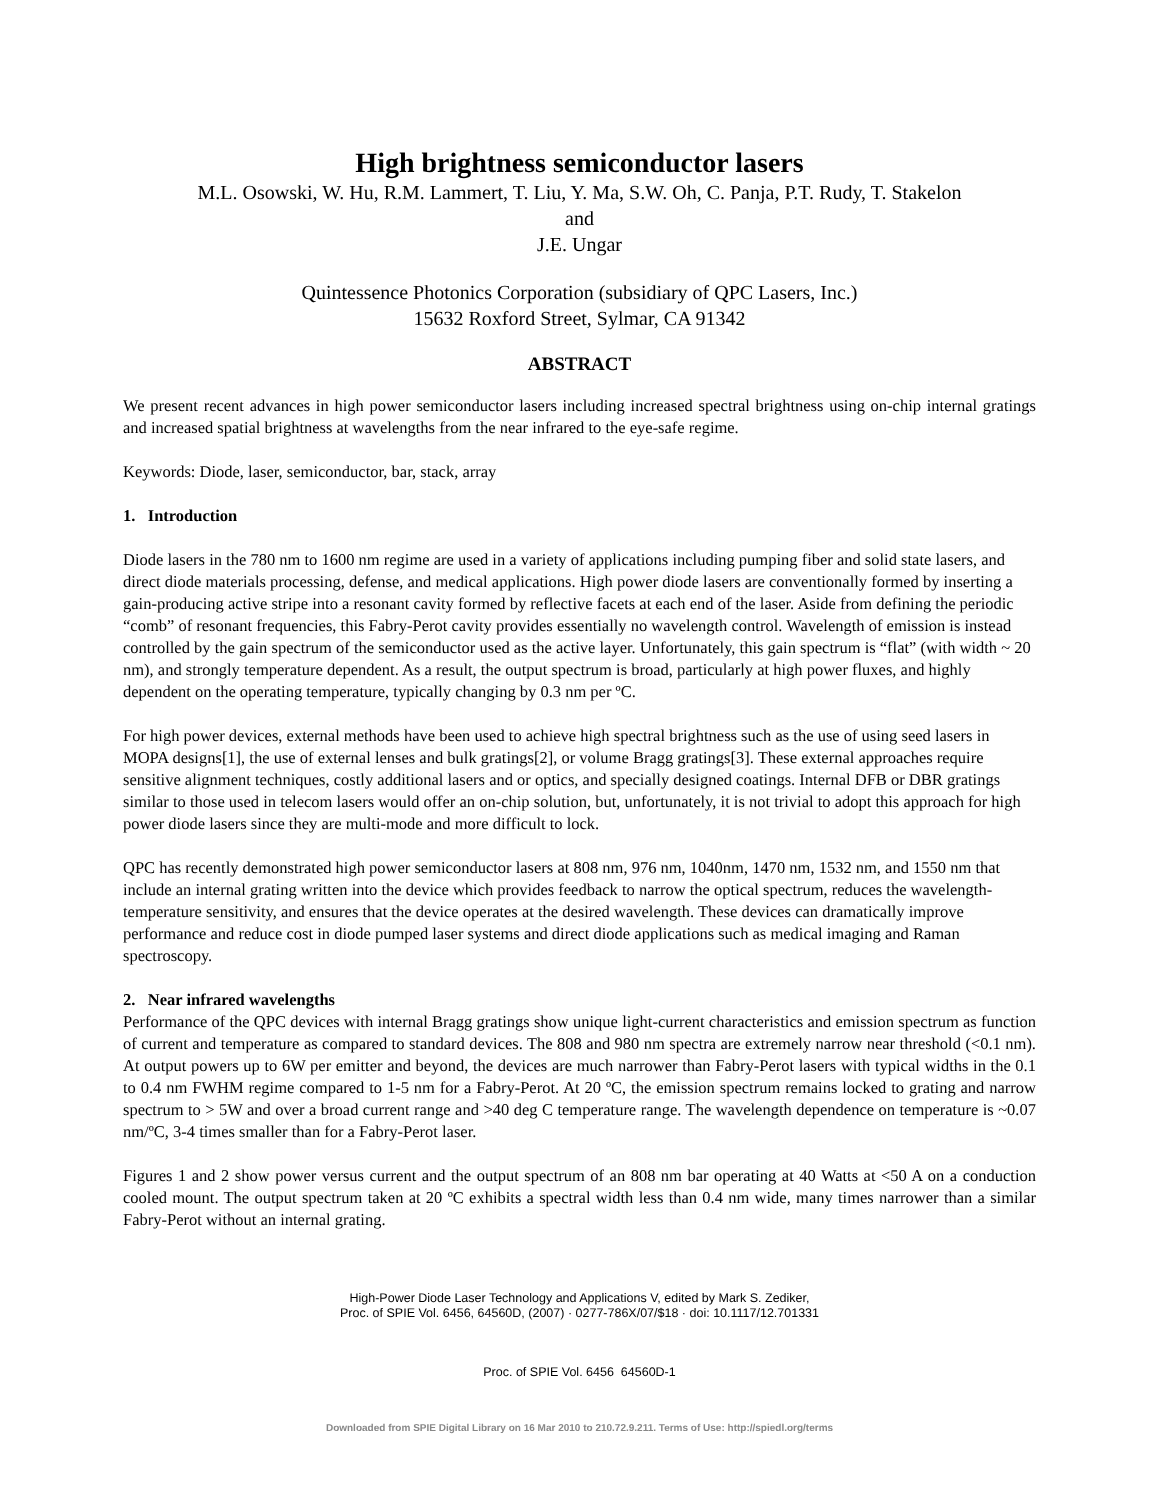High brightness semiconductor lasers
M.L. Osowski, W. Hu, R.M. Lammert, T. Liu, Y. Ma, S.W. Oh, C. Panja, P.T. Rudy, T. Stakelon
and
J.E. Ungar
Quintessence Photonics Corporation (subsidiary of QPC Lasers, Inc.)
15632 Roxford Street, Sylmar, CA 91342
ABSTRACT
We present recent advances in high power semiconductor lasers including increased spectral brightness using on-chip internal gratings and increased spatial brightness at wavelengths from the near infrared to the eye-safe regime.
Keywords: Diode, laser, semiconductor, bar, stack, array
1. Introduction
Diode lasers in the 780 nm to 1600 nm regime are used in a variety of applications including pumping fiber and solid state lasers, and direct diode materials processing, defense, and medical applications. High power diode lasers are conventionally formed by inserting a gain-producing active stripe into a resonant cavity formed by reflective facets at each end of the laser. Aside from defining the periodic “comb” of resonant frequencies, this Fabry-Perot cavity provides essentially no wavelength control. Wavelength of emission is instead controlled by the gain spectrum of the semiconductor used as the active layer. Unfortunately, this gain spectrum is “flat” (with width ~ 20 nm), and strongly temperature dependent. As a result, the output spectrum is broad, particularly at high power fluxes, and highly dependent on the operating temperature, typically changing by 0.3 nm per ºC.
For high power devices, external methods have been used to achieve high spectral brightness such as the use of using seed lasers in MOPA designs[1], the use of external lenses and bulk gratings[2], or volume Bragg gratings[3]. These external approaches require sensitive alignment techniques, costly additional lasers and or optics, and specially designed coatings. Internal DFB or DBR gratings similar to those used in telecom lasers would offer an on-chip solution, but, unfortunately, it is not trivial to adopt this approach for high power diode lasers since they are multi-mode and more difficult to lock.
QPC has recently demonstrated high power semiconductor lasers at 808 nm, 976 nm, 1040nm, 1470 nm, 1532 nm, and 1550 nm that include an internal grating written into the device which provides feedback to narrow the optical spectrum, reduces the wavelength-temperature sensitivity, and ensures that the device operates at the desired wavelength. These devices can dramatically improve performance and reduce cost in diode pumped laser systems and direct diode applications such as medical imaging and Raman spectroscopy.
2. Near infrared wavelengths
Performance of the QPC devices with internal Bragg gratings show unique light-current characteristics and emission spectrum as function of current and temperature as compared to standard devices. The 808 and 980 nm spectra are extremely narrow near threshold (<0.1 nm). At output powers up to 6W per emitter and beyond, the devices are much narrower than Fabry-Perot lasers with typical widths in the 0.1 to 0.4 nm FWHM regime compared to 1-5 nm for a Fabry-Perot. At 20 ºC, the emission spectrum remains locked to grating and narrow spectrum to > 5W and over a broad current range and >40 deg C temperature range. The wavelength dependence on temperature is ~0.07 nm/ºC, 3-4 times smaller than for a Fabry-Perot laser.
Figures 1 and 2 show power versus current and the output spectrum of an 808 nm bar operating at 40 Watts at <50 A on a conduction cooled mount. The output spectrum taken at 20 ºC exhibits a spectral width less than 0.4 nm wide, many times narrower than a similar Fabry-Perot without an internal grating.
High-Power Diode Laser Technology and Applications V, edited by Mark S. Zediker,
Proc. of SPIE Vol. 6456, 64560D, (2007) · 0277-786X/07/$18 · doi: 10.1117/12.701331
Proc. of SPIE Vol. 6456 64560D-1
Downloaded from SPIE Digital Library on 16 Mar 2010 to 210.72.9.211. Terms of Use: http://spiedl.org/terms